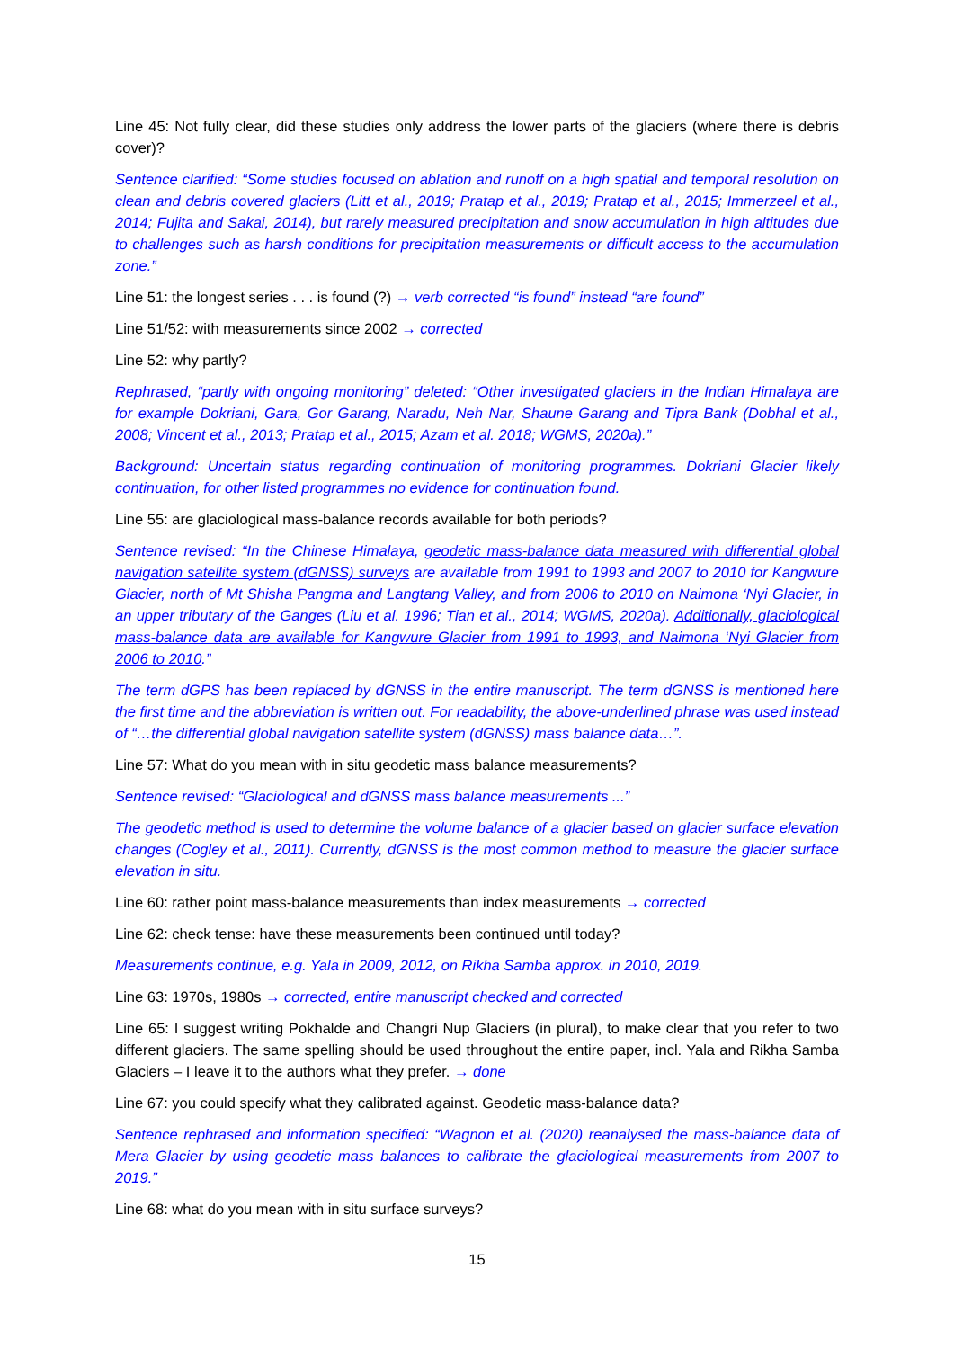Line 45: Not fully clear, did these studies only address the lower parts of the glaciers (where there is debris cover)?
Sentence clarified: “Some studies focused on ablation and runoff on a high spatial and temporal resolution on clean and debris covered glaciers (Litt et al., 2019; Pratap et al., 2019; Pratap et al., 2015; Immerzeel et al., 2014; Fujita and Sakai, 2014), but rarely measured precipitation and snow accumulation in high altitudes due to challenges such as harsh conditions for precipitation measurements or difficult access to the accumulation zone.”
Line 51: the longest series . . . is found (?) → verb corrected “is found” instead “are found”
Line 51/52: with measurements since 2002 → corrected
Line 52: why partly?
Rephrased, “partly with ongoing monitoring” deleted: “Other investigated glaciers in the Indian Himalaya are for example Dokriani, Gara, Gor Garang, Naradu, Neh Nar, Shaune Garang and Tipra Bank (Dobhal et al., 2008; Vincent et al., 2013; Pratap et al., 2015; Azam et al. 2018; WGMS, 2020a).”
Background: Uncertain status regarding continuation of monitoring programmes. Dokriani Glacier likely continuation, for other listed programmes no evidence for continuation found.
Line 55: are glaciological mass-balance records available for both periods?
Sentence revised: “In the Chinese Himalaya, geodetic mass-balance data measured with differential global navigation satellite system (dGNSS) surveys are available from 1991 to 1993 and 2007 to 2010 for Kangwure Glacier, north of Mt Shisha Pangma and Langtang Valley, and from 2006 to 2010 on Naimona ‘Nyi Glacier, in an upper tributary of the Ganges (Liu et al. 1996; Tian et al., 2014; WGMS, 2020a). Additionally, glaciological mass-balance data are available for Kangwure Glacier from 1991 to 1993, and Naimona ‘Nyi Glacier from 2006 to 2010.”
The term dGPS has been replaced by dGNSS in the entire manuscript. The term dGNSS is mentioned here the first time and the abbreviation is written out. For readability, the above-underlined phrase was used instead of “…the differential global navigation satellite system (dGNSS) mass balance data…”.
Line 57: What do you mean with in situ geodetic mass balance measurements?
Sentence revised: “Glaciological and dGNSS mass balance measurements ...”
The geodetic method is used to determine the volume balance of a glacier based on glacier surface elevation changes (Cogley et al., 2011). Currently, dGNSS is the most common method to measure the glacier surface elevation in situ.
Line 60: rather point mass-balance measurements than index measurements → corrected
Line 62: check tense: have these measurements been continued until today?
Measurements continue, e.g. Yala in 2009, 2012, on Rikha Samba approx. in 2010, 2019.
Line 63: 1970s, 1980s → corrected, entire manuscript checked and corrected
Line 65: I suggest writing Pokhalde and Changri Nup Glaciers (in plural), to make clear that you refer to two different glaciers. The same spelling should be used throughout the entire paper, incl. Yala and Rikha Samba Glaciers – I leave it to the authors what they prefer. → done
Line 67: you could specify what they calibrated against. Geodetic mass-balance data?
Sentence rephrased and information specified: “Wagnon et al. (2020) reanalysed the mass-balance data of Mera Glacier by using geodetic mass balances to calibrate the glaciological measurements from 2007 to 2019.”
Line 68: what do you mean with in situ surface surveys?
15